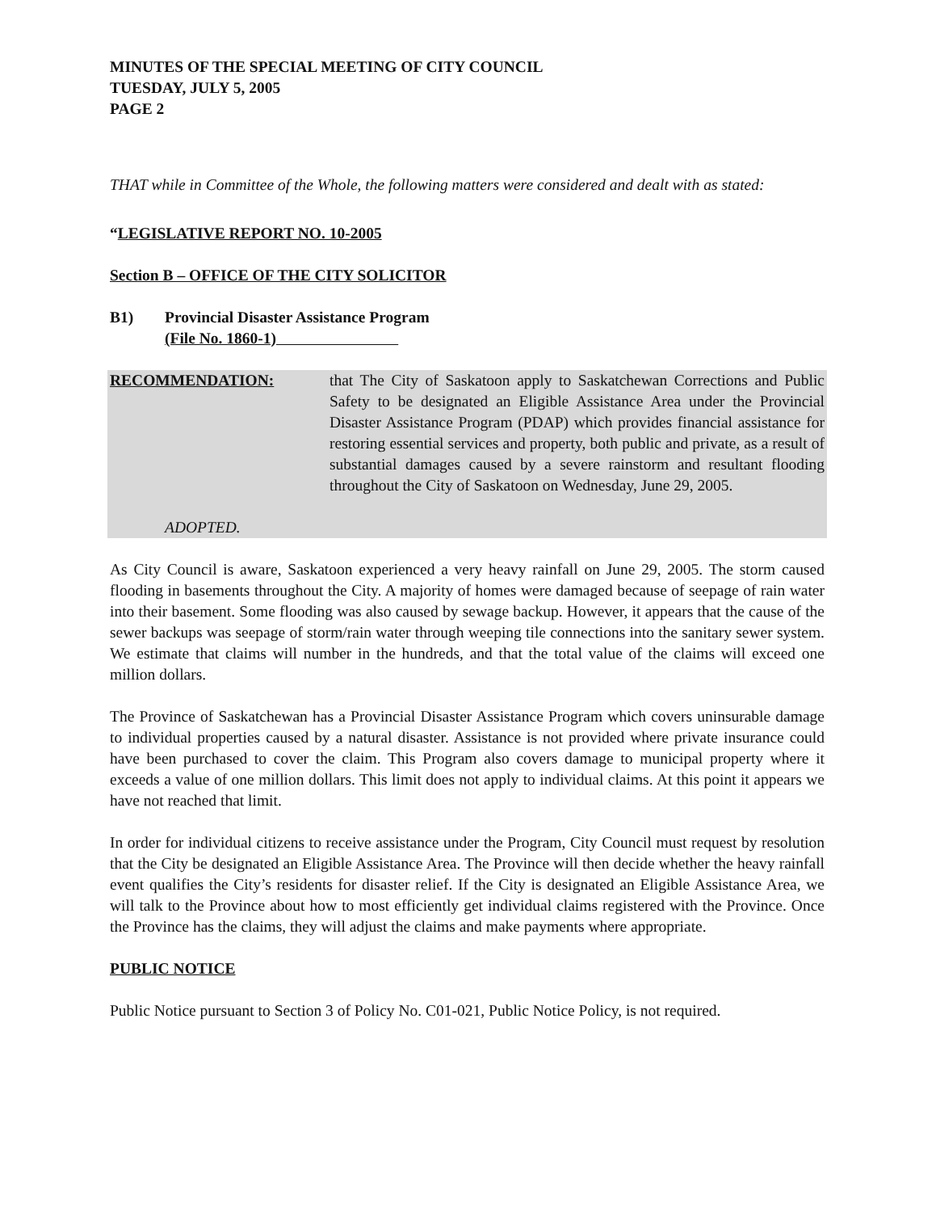MINUTES OF THE SPECIAL MEETING OF CITY COUNCIL
TUESDAY, JULY 5, 2005
PAGE 2
THAT while in Committee of the Whole, the following matters were considered and dealt with as stated:
“LEGISLATIVE REPORT NO. 10-2005
Section B – OFFICE OF THE CITY SOLICITOR
B1) Provincial Disaster Assistance Program
(File No. 1860-1)
RECOMMENDATION: that The City of Saskatoon apply to Saskatchewan Corrections and Public Safety to be designated an Eligible Assistance Area under the Provincial Disaster Assistance Program (PDAP) which provides financial assistance for restoring essential services and property, both public and private, as a result of substantial damages caused by a severe rainstorm and resultant flooding throughout the City of Saskatoon on Wednesday, June 29, 2005.
ADOPTED.
As City Council is aware, Saskatoon experienced a very heavy rainfall on June 29, 2005. The storm caused flooding in basements throughout the City. A majority of homes were damaged because of seepage of rain water into their basement. Some flooding was also caused by sewage backup. However, it appears that the cause of the sewer backups was seepage of storm/rain water through weeping tile connections into the sanitary sewer system. We estimate that claims will number in the hundreds, and that the total value of the claims will exceed one million dollars.
The Province of Saskatchewan has a Provincial Disaster Assistance Program which covers uninsurable damage to individual properties caused by a natural disaster. Assistance is not provided where private insurance could have been purchased to cover the claim. This Program also covers damage to municipal property where it exceeds a value of one million dollars. This limit does not apply to individual claims. At this point it appears we have not reached that limit.
In order for individual citizens to receive assistance under the Program, City Council must request by resolution that the City be designated an Eligible Assistance Area. The Province will then decide whether the heavy rainfall event qualifies the City’s residents for disaster relief. If the City is designated an Eligible Assistance Area, we will talk to the Province about how to most efficiently get individual claims registered with the Province. Once the Province has the claims, they will adjust the claims and make payments where appropriate.
PUBLIC NOTICE
Public Notice pursuant to Section 3 of Policy No. C01-021, Public Notice Policy, is not required.